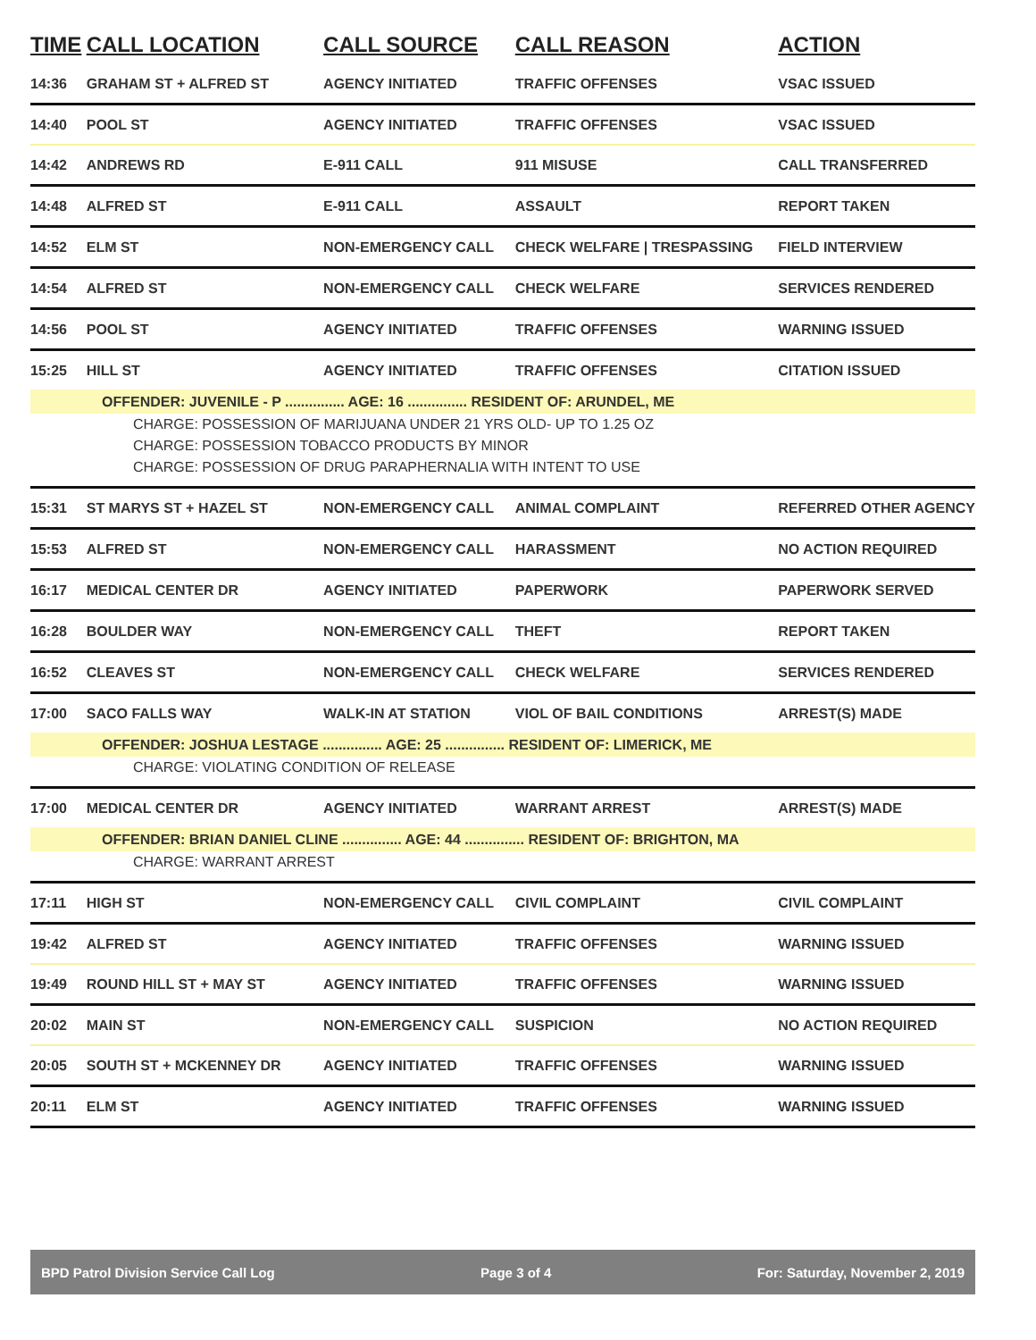| TIME | CALL LOCATION | CALL SOURCE | CALL REASON | ACTION |
| --- | --- | --- | --- | --- |
| 14:36 | GRAHAM ST + ALFRED ST | AGENCY INITIATED | TRAFFIC OFFENSES | VSAC ISSUED |
| 14:40 | POOL ST | AGENCY INITIATED | TRAFFIC OFFENSES | VSAC ISSUED |
| 14:42 | ANDREWS RD | E-911 CALL | 911 MISUSE | CALL TRANSFERRED |
| 14:48 | ALFRED ST | E-911 CALL | ASSAULT | REPORT TAKEN |
| 14:52 | ELM ST | NON-EMERGENCY CALL | CHECK WELFARE / TRESPASSING | FIELD INTERVIEW |
| 14:54 | ALFRED ST | NON-EMERGENCY CALL | CHECK WELFARE | SERVICES RENDERED |
| 14:56 | POOL ST | AGENCY INITIATED | TRAFFIC OFFENSES | WARNING ISSUED |
| 15:25 | HILL ST | AGENCY INITIATED | TRAFFIC OFFENSES | CITATION ISSUED |
| OFFENDER: JUVENILE - P ............... AGE: 16 ............... RESIDENT OF: ARUNDEL, ME | | | | |
| CHARGE: POSSESSION OF MARIJUANA UNDER 21 YRS OLD- UP TO 1.25 OZ | | | | |
| CHARGE: POSSESSION TOBACCO PRODUCTS BY MINOR | | | | |
| CHARGE: POSSESSION OF DRUG PARAPHERNALIA WITH INTENT TO USE | | | | |
| 15:31 | ST MARYS ST + HAZEL ST | NON-EMERGENCY CALL | ANIMAL COMPLAINT | REFERRED OTHER AGENCY |
| 15:53 | ALFRED ST | NON-EMERGENCY CALL | HARASSMENT | NO ACTION REQUIRED |
| 16:17 | MEDICAL CENTER DR | AGENCY INITIATED | PAPERWORK | PAPERWORK SERVED |
| 16:28 | BOULDER WAY | NON-EMERGENCY CALL | THEFT | REPORT TAKEN |
| 16:52 | CLEAVES ST | NON-EMERGENCY CALL | CHECK WELFARE | SERVICES RENDERED |
| 17:00 | SACO FALLS WAY | WALK-IN AT STATION | VIOL OF BAIL CONDITIONS | ARREST(S) MADE |
| OFFENDER: JOSHUA LESTAGE ............... AGE: 25 ............... RESIDENT OF: LIMERICK, ME | | | | |
| CHARGE: VIOLATING CONDITION OF RELEASE | | | | |
| 17:00 | MEDICAL CENTER DR | AGENCY INITIATED | WARRANT ARREST | ARREST(S) MADE |
| OFFENDER: BRIAN DANIEL CLINE ............... AGE: 44 ............... RESIDENT OF: BRIGHTON, MA | | | | |
| CHARGE: WARRANT ARREST | | | | |
| 17:11 | HIGH ST | NON-EMERGENCY CALL | CIVIL COMPLAINT | CIVIL COMPLAINT |
| 19:42 | ALFRED ST | AGENCY INITIATED | TRAFFIC OFFENSES | WARNING ISSUED |
| 19:49 | ROUND HILL ST + MAY ST | AGENCY INITIATED | TRAFFIC OFFENSES | WARNING ISSUED |
| 20:02 | MAIN ST | NON-EMERGENCY CALL | SUSPICION | NO ACTION REQUIRED |
| 20:05 | SOUTH ST + MCKENNEY DR | AGENCY INITIATED | TRAFFIC OFFENSES | WARNING ISSUED |
| 20:11 | ELM ST | AGENCY INITIATED | TRAFFIC OFFENSES | WARNING ISSUED |
BPD Patrol Division Service Call Log Page 3 of 4 For: Saturday, November 2, 2019